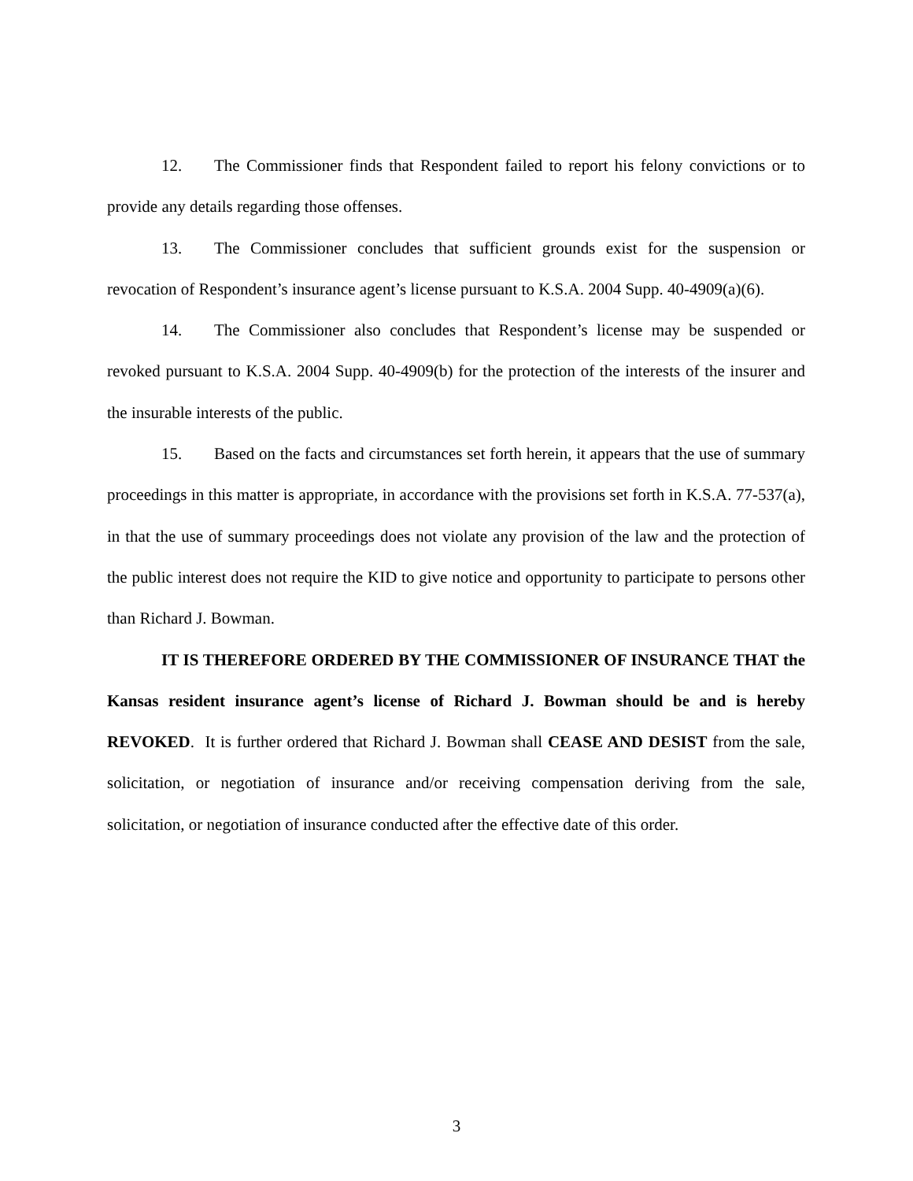12. The Commissioner finds that Respondent failed to report his felony convictions or to provide any details regarding those offenses.
13. The Commissioner concludes that sufficient grounds exist for the suspension or revocation of Respondent’s insurance agent’s license pursuant to K.S.A. 2004 Supp. 40-4909(a)(6).
14. The Commissioner also concludes that Respondent’s license may be suspended or revoked pursuant to K.S.A. 2004 Supp. 40-4909(b) for the protection of the interests of the insurer and the insurable interests of the public.
15. Based on the facts and circumstances set forth herein, it appears that the use of summary proceedings in this matter is appropriate, in accordance with the provisions set forth in K.S.A. 77-537(a), in that the use of summary proceedings does not violate any provision of the law and the protection of the public interest does not require the KID to give notice and opportunity to participate to persons other than Richard J. Bowman.
IT IS THEREFORE ORDERED BY THE COMMISSIONER OF INSURANCE THAT the Kansas resident insurance agent’s license of Richard J. Bowman should be and is hereby REVOKED. It is further ordered that Richard J. Bowman shall CEASE AND DESIST from the sale, solicitation, or negotiation of insurance and/or receiving compensation deriving from the sale, solicitation, or negotiation of insurance conducted after the effective date of this order.
3